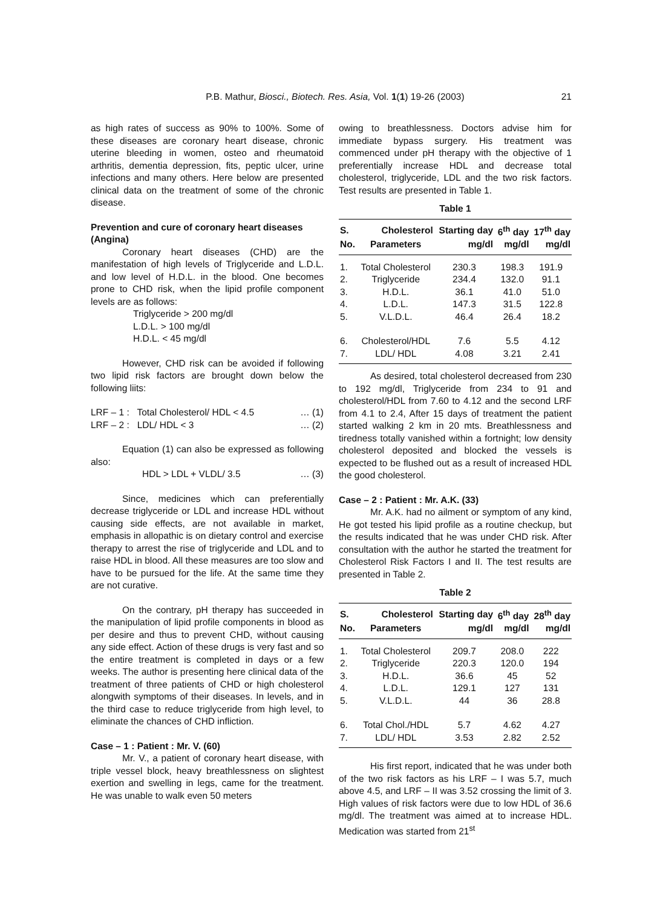P.B. Mathur, Biosci., Biotech. Res. Asia, Vol. 1(1) 19-26 (2003) 21
as high rates of success as 90% to 100%. Some of these diseases are coronary heart disease, chronic uterine bleeding in women, osteo and rheumatoid arthritis, dementia depression, fits, peptic ulcer, urine infections and many others. Here below are presented clinical data on the treatment of some of the chronic disease.
Prevention and cure of coronary heart diseases (Angina)
Coronary heart diseases (CHD) are the manifestation of high levels of Triglyceride and L.D.L. and low level of H.D.L. in the blood. One becomes prone to CHD risk, when the lipid profile component levels are as follows:
Triglyceride > 200 mg/dl
L.D.L. > 100 mg/dl
H.D.L. < 45 mg/dl
However, CHD risk can be avoided if following two lipid risk factors are brought down below the following liits:
LRF – 1 : Total Cholesterol/ HDL < 4.5 … (1)
LRF – 2 : LDL/ HDL < 3 … (2)
Equation (1) can also be expressed as following also:
HDL > LDL + VLDL/ 3.5 … (3)
Since, medicines which can preferentially decrease triglyceride or LDL and increase HDL without causing side effects, are not available in market, emphasis in allopathic is on dietary control and exercise therapy to arrest the rise of triglyceride and LDL and to raise HDL in blood. All these measures are too slow and have to be pursued for the life. At the same time they are not curative.
On the contrary, pH therapy has succeeded in the manipulation of lipid profile components in blood as per desire and thus to prevent CHD, without causing any side effect. Action of these drugs is very fast and so the entire treatment is completed in days or a few weeks. The author is presenting here clinical data of the treatment of three patients of CHD or high cholesterol alongwith symptoms of their diseases. In levels, and in the third case to reduce triglyceride from high level, to eliminate the chances of CHD infliction.
Case – 1 : Patient : Mr. V. (60)
Mr. V., a patient of coronary heart disease, with triple vessel block, heavy breathlessness on slightest exertion and swelling in legs, came for the treatment. He was unable to walk even 50 meters
owing to breathlessness. Doctors advise him for immediate bypass surgery. His treatment was commenced under pH therapy with the objective of 1 preferentially increase HDL and decrease total cholesterol, triglyceride, LDL and the two risk factors. Test results are presented in Table 1.
Table 1
| S. | Cholesterol | Starting day | 6<sup>th</sup> day | 17<sup>th</sup> day |
| --- | --- | --- | --- | --- |
| No. | Parameters | mg/dl | mg/dl | mg/dl |
| 1. | Total Cholesterol | 230.3 | 198.3 | 191.9 |
| 2. | Triglyceride | 234.4 | 132.0 | 91.1 |
| 3. | H.D.L. | 36.1 | 41.0 | 51.0 |
| 4. | L.D.L. | 147.3 | 31.5 | 122.8 |
| 5. | V.L.D.L. | 46.4 | 26.4 | 18.2 |
| 6. | Cholesterol/HDL | 7.6 | 5.5 | 4.12 |
| 7. | LDL/ HDL | 4.08 | 3.21 | 2.41 |
As desired, total cholesterol decreased from 230 to 192 mg/dl, Triglyceride from 234 to 91 and cholesterol/HDL from 7.60 to 4.12 and the second LRF from 4.1 to 2.4, After 15 days of treatment the patient started walking 2 km in 20 mts. Breathlessness and tiredness totally vanished within a fortnight; low density cholesterol deposited and blocked the vessels is expected to be flushed out as a result of increased HDL the good cholesterol.
Case – 2 : Patient : Mr. A.K. (33)
Mr. A.K. had no ailment or symptom of any kind, He got tested his lipid profile as a routine checkup, but the results indicated that he was under CHD risk. After consultation with the author he started the treatment for Cholesterol Risk Factors I and II. The test results are presented in Table 2.
Table 2
| S. | Cholesterol | Starting day | 6<sup>th</sup> day | 28<sup>th</sup> day |
| --- | --- | --- | --- | --- |
| No. | Parameters | mg/dl | mg/dl | mg/dl |
| 1. | Total Cholesterol | 209.7 | 208.0 | 222 |
| 2. | Triglyceride | 220.3 | 120.0 | 194 |
| 3. | H.D.L. | 36.6 | 45 | 52 |
| 4. | L.D.L. | 129.1 | 127 | 131 |
| 5. | V.L.D.L. | 44 | 36 | 28.8 |
| 6. | Total Chol./HDL | 5.7 | 4.62 | 4.27 |
| 7. | LDL/ HDL | 3.53 | 2.82 | 2.52 |
His first report, indicated that he was under both of the two risk factors as his LRF – I was 5.7, much above 4.5, and LRF – II was 3.52 crossing the limit of 3. High values of risk factors were due to low HDL of 36.6 mg/dl. The treatment was aimed at to increase HDL. Medication was started from 21<sup>st</sup>